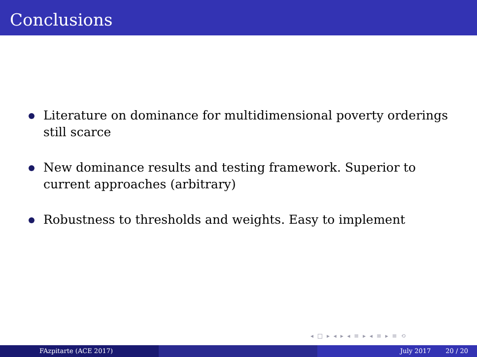Conclusions
Literature on dominance for multidimensional poverty orderings still scarce
New dominance results and testing framework. Superior to current approaches (arbitrary)
Robustness to thresholds and weights. Easy to implement
◂ □ ▸ ◂ ▸ ◂ ≡ ▸ ◂ ≡ ▸ ≡ ⟲
FAzpitarte (ACE 2017) July 2017 20 / 20